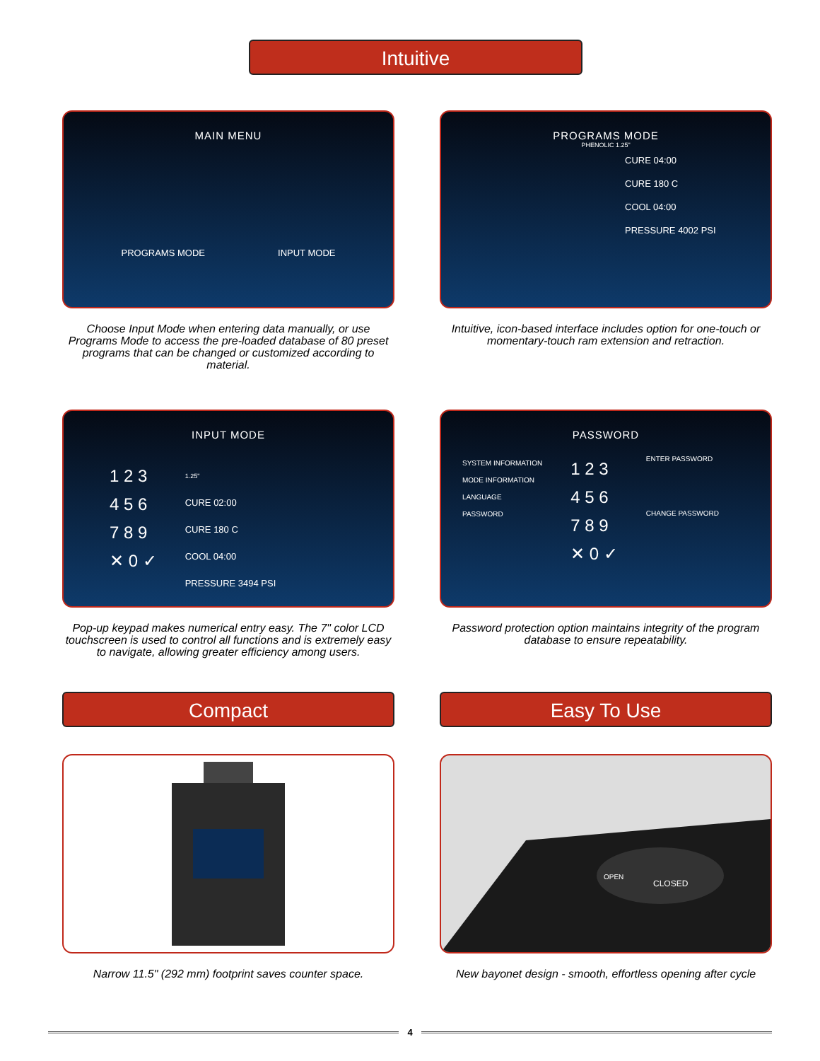Intuitive
MAIN MENU
PROGRAMS MODE INPUT MODE
Choose Input Mode when entering data manually, or use Programs Mode to access the pre-loaded database of 80 preset programs that can be changed or customized according to material.
PROGRAMS MODE
PHENOLIC 1.25"
CURE 04:00
CURE 180 C
COOL 04:00
PRESSURE 4002 PSI
Intuitive, icon-based interface includes option for one-touch or momentary-touch ram extension and retraction.
INPUT MODE
1 2 3
4 5 6
7 8 9
✕ 0 ✓
1.25"
CURE 02:00
CURE 180 C
COOL 04:00
PRESSURE 3494 PSI
Pop-up keypad makes numerical entry easy. The 7" color LCD touchscreen is used to control all functions and is extremely easy to navigate, allowing greater efficiency among users.
PASSWORD
SYSTEM INFORMATION
MODE INFORMATION
LANGUAGE
PASSWORD
1 2 3
4 5 6
7 8 9
✕ 0 ✓
ENTER PASSWORD
CHANGE PASSWORD
Password protection option maintains integrity of the program database to ensure repeatability.
Compact Easy To Use
Narrow 11.5" (292 mm) footprint saves counter space.
CLOSED
OPEN
New bayonet design - smooth, effortless opening after cycle
4